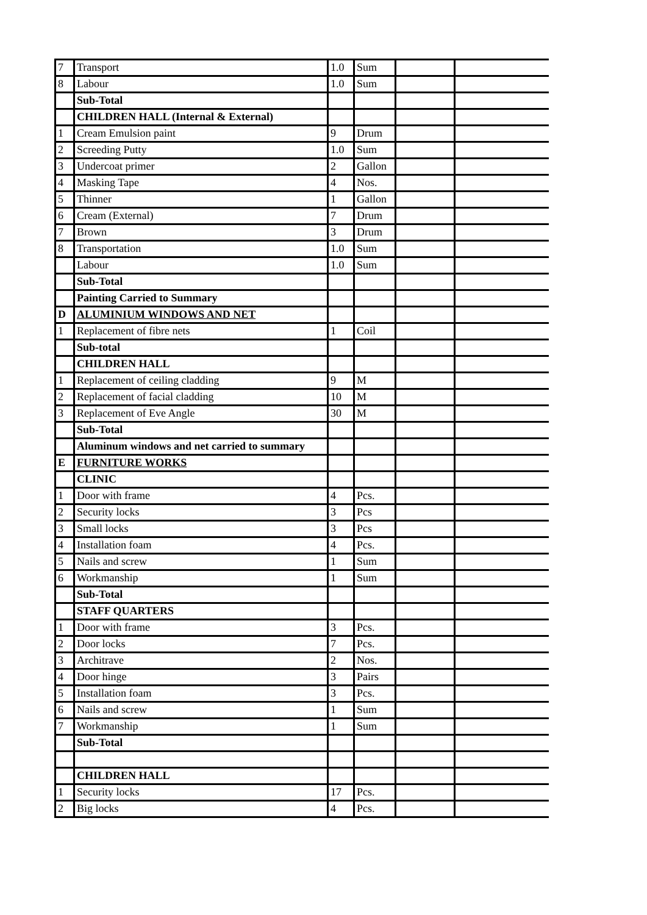| 7 | Transport | 1.0 | Sum | | |
| 8 | Labour | 1.0 | Sum | | |
| | Sub-Total | | | | |
| | CHILDREN HALL (Internal & External) | | | | |
| 1 | Cream Emulsion paint | 9 | Drum | | |
| 2 | Screeding Putty | 1.0 | Sum | | |
| 3 | Undercoat primer | 2 | Gallon | | |
| 4 | Masking Tape | 4 | Nos. | | |
| 5 | Thinner | 1 | Gallon | | |
| 6 | Cream (External) | 7 | Drum | | |
| 7 | Brown | 3 | Drum | | |
| 8 | Transportation | 1.0 | Sum | | |
| | Labour | 1.0 | Sum | | |
| | Sub-Total | | | | |
| | Painting Carried to Summary | | | | |
| D | ALUMINIUM WINDOWS AND NET | | | | |
| 1 | Replacement of fibre nets | 1 | Coil | | |
| | Sub-total | | | | |
| | CHILDREN HALL | | | | |
| 1 | Replacement of ceiling cladding | 9 | M | | |
| 2 | Replacement of facial cladding | 10 | M | | |
| 3 | Replacement of Eve Angle | 30 | M | | |
| | Sub-Total | | | | |
| | Aluminum windows and net carried to summary | | | | |
| E | FURNITURE WORKS | | | | |
| | CLINIC | | | | |
| 1 | Door with frame | 4 | Pcs. | | |
| 2 | Security locks | 3 | Pcs | | |
| 3 | Small locks | 3 | Pcs | | |
| 4 | Installation foam | 4 | Pcs. | | |
| 5 | Nails and screw | 1 | Sum | | |
| 6 | Workmanship | 1 | Sum | | |
| | Sub-Total | | | | |
| | STAFF QUARTERS | | | | |
| 1 | Door with frame | 3 | Pcs. | | |
| 2 | Door locks | 7 | Pcs. | | |
| 3 | Architrave | 2 | Nos. | | |
| 4 | Door hinge | 3 | Pairs | | |
| 5 | Installation foam | 3 | Pcs. | | |
| 6 | Nails and screw | 1 | Sum | | |
| 7 | Workmanship | 1 | Sum | | |
| | Sub-Total | | | | |
| | CHILDREN HALL | | | | |
| 1 | Security locks | 17 | Pcs. | | |
| 2 | Big locks | 4 | Pcs. | | |